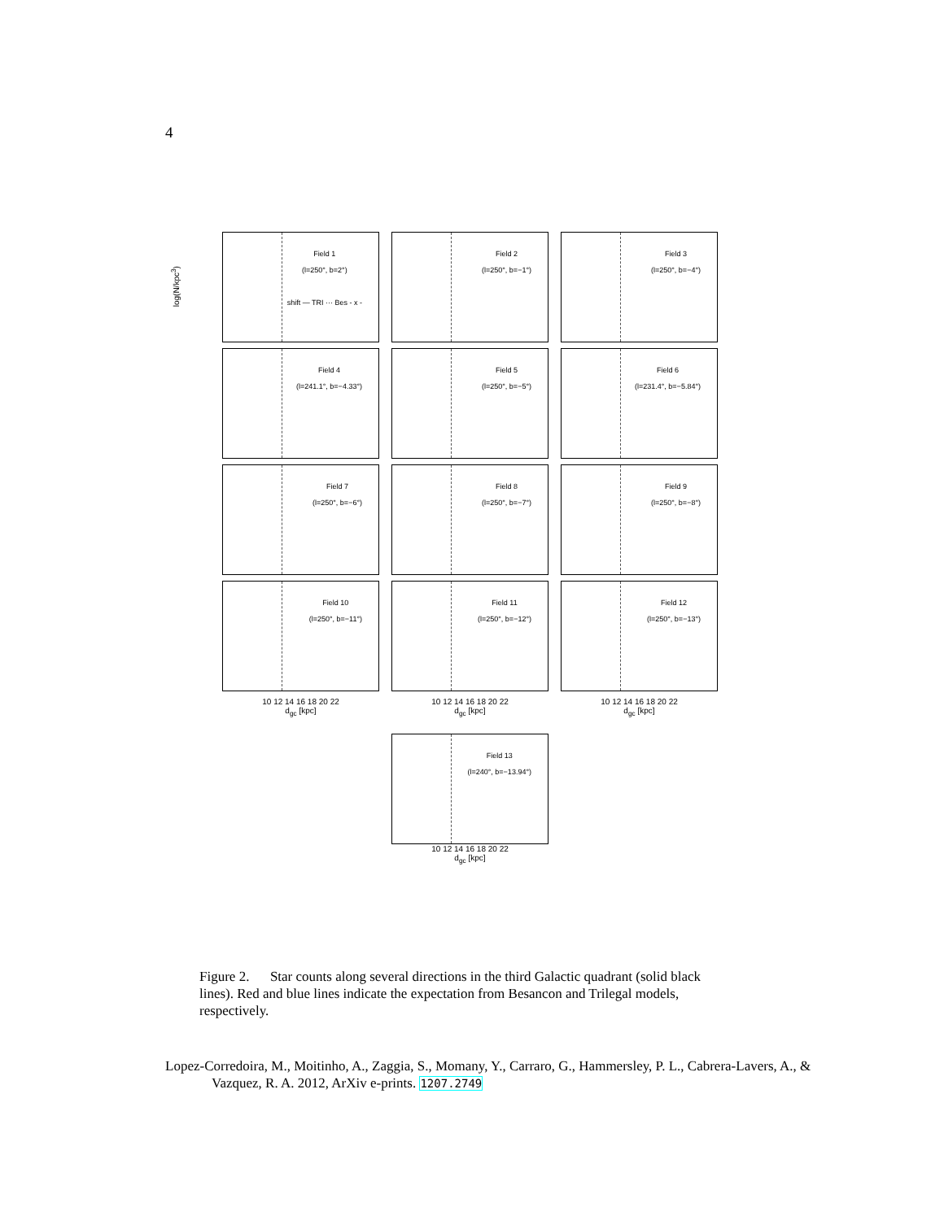4
Field 1
(l=250°, b=2°)
shift — TRI ··· Bes - x -
Field 2
(l=250°, b=−1°)
Field 3
(l=250°, b=−4°)
Field 4
(l=241.1°, b=−4.33°)
Field 5
(l=250°, b=−5°)
Field 6
(l=231.4°, b=−5.84°)
Field 7
(l=250°, b=−6°)
Field 8
(l=250°, b=−7°)
Field 9
(l=250°, b=−8°)
Field 10
(l=250°, b=−11°)
Field 11
(l=250°, b=−12°)
Field 12
(l=250°, b=−13°)
10 12 14 16 18 20 22
d<sub>gc</sub> [kpc]
10 12 14 16 18 20 22
d<sub>gc</sub> [kpc]
10 12 14 16 18 20 22
d<sub>gc</sub> [kpc]
log(N/kpc<sup>3</sup>)
Field 13
(l=240°, b=−13.94°)
10 12 14 16 18 20 22
d<sub>gc</sub> [kpc]
Figure 2. Star counts along several directions in the third Galactic quadrant (solid black lines). Red and blue lines indicate the expectation from Besancon and Trilegal models, respectively.
Lopez-Corredoira, M., Moitinho, A., Zaggia, S., Momany, Y., Carraro, G., Hammersley, P. L., Cabrera-Lavers, A., & Vazquez, R. A. 2012, ArXiv e-prints. 1207.2749